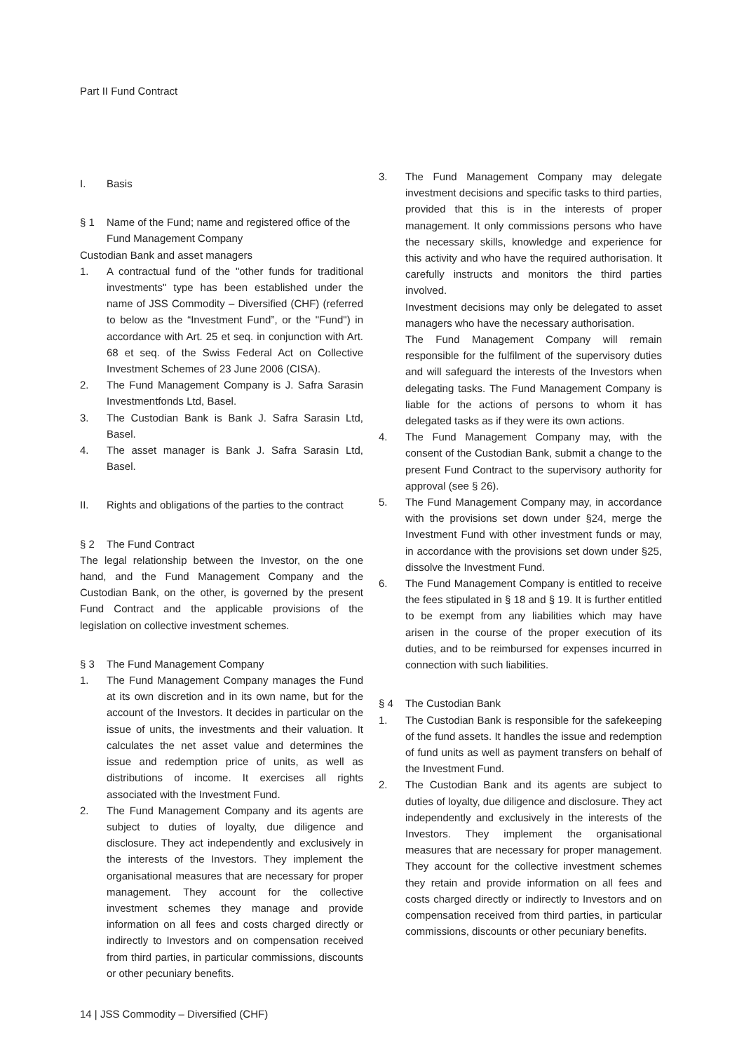Part II Fund Contract
I. Basis
§ 1 Name of the Fund; name and registered office of the Fund Management Company
Custodian Bank and asset managers
1. A contractual fund of the "other funds for traditional investments" type has been established under the name of JSS Commodity – Diversified (CHF) (referred to below as the “Investment Fund”, or the "Fund") in accordance with Art. 25 et seq. in conjunction with Art. 68 et seq. of the Swiss Federal Act on Collective Investment Schemes of 23 June 2006 (CISA).
2. The Fund Management Company is J. Safra Sarasin Investmentfonds Ltd, Basel.
3. The Custodian Bank is Bank J. Safra Sarasin Ltd, Basel.
4. The asset manager is Bank J. Safra Sarasin Ltd, Basel.
II. Rights and obligations of the parties to the contract
§ 2 The Fund Contract
The legal relationship between the Investor, on the one hand, and the Fund Management Company and the Custodian Bank, on the other, is governed by the present Fund Contract and the applicable provisions of the legislation on collective investment schemes.
§ 3 The Fund Management Company
1. The Fund Management Company manages the Fund at its own discretion and in its own name, but for the account of the Investors. It decides in particular on the issue of units, the investments and their valuation. It calculates the net asset value and determines the issue and redemption price of units, as well as distributions of income. It exercises all rights associated with the Investment Fund.
2. The Fund Management Company and its agents are subject to duties of loyalty, due diligence and disclosure. They act independently and exclusively in the interests of the Investors. They implement the organisational measures that are necessary for proper management. They account for the collective investment schemes they manage and provide information on all fees and costs charged directly or indirectly to Investors and on compensation received from third parties, in particular commissions, discounts or other pecuniary benefits.
3. The Fund Management Company may delegate investment decisions and specific tasks to third parties, provided that this is in the interests of proper management. It only commissions persons who have the necessary skills, knowledge and experience for this activity and who have the required authorisation. It carefully instructs and monitors the third parties involved.
Investment decisions may only be delegated to asset managers who have the necessary authorisation.
The Fund Management Company will remain responsible for the fulfilment of the supervisory duties and will safeguard the interests of the Investors when delegating tasks. The Fund Management Company is liable for the actions of persons to whom it has delegated tasks as if they were its own actions.
4. The Fund Management Company may, with the consent of the Custodian Bank, submit a change to the present Fund Contract to the supervisory authority for approval (see § 26).
5. The Fund Management Company may, in accordance with the provisions set down under §24, merge the Investment Fund with other investment funds or may, in accordance with the provisions set down under §25, dissolve the Investment Fund.
6. The Fund Management Company is entitled to receive the fees stipulated in § 18 and § 19. It is further entitled to be exempt from any liabilities which may have arisen in the course of the proper execution of its duties, and to be reimbursed for expenses incurred in connection with such liabilities.
§ 4 The Custodian Bank
1. The Custodian Bank is responsible for the safekeeping of the fund assets. It handles the issue and redemption of fund units as well as payment transfers on behalf of the Investment Fund.
2. The Custodian Bank and its agents are subject to duties of loyalty, due diligence and disclosure. They act independently and exclusively in the interests of the Investors. They implement the organisational measures that are necessary for proper management. They account for the collective investment schemes they retain and provide information on all fees and costs charged directly or indirectly to Investors and on compensation received from third parties, in particular commissions, discounts or other pecuniary benefits.
14 | JSS Commodity – Diversified (CHF)